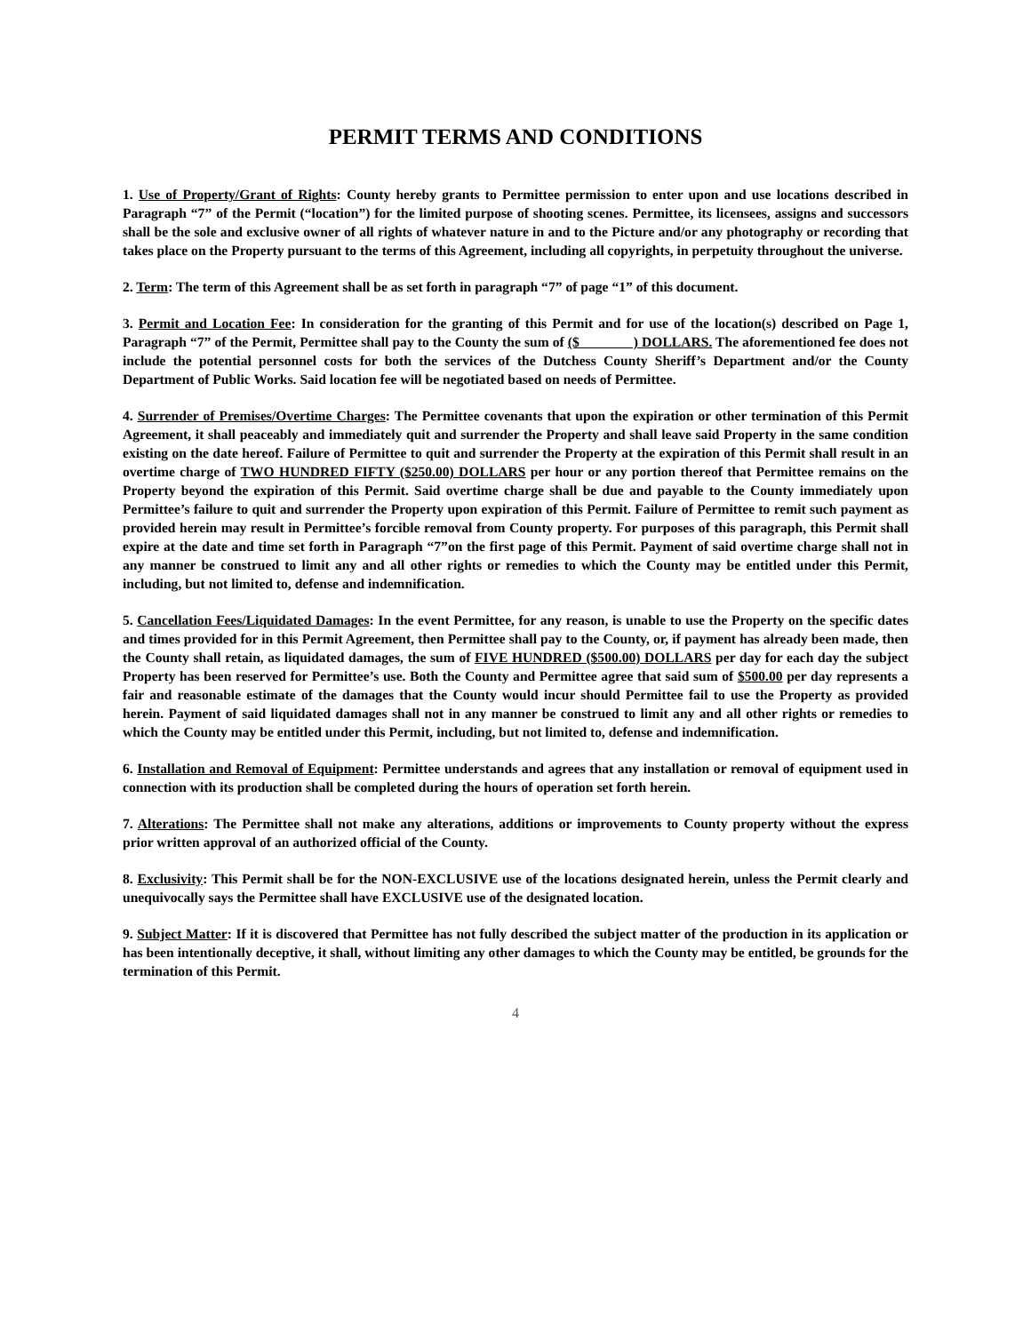PERMIT TERMS AND CONDITIONS
1. Use of Property/Grant of Rights: County hereby grants to Permittee permission to enter upon and use locations described in Paragraph “7” of the Permit (“location”) for the limited purpose of shooting scenes. Permittee, its licensees, assigns and successors shall be the sole and exclusive owner of all rights of whatever nature in and to the Picture and/or any photography or recording that takes place on the Property pursuant to the terms of this Agreement, including all copyrights, in perpetuity throughout the universe.
2. Term: The term of this Agreement shall be as set forth in paragraph “7” of page “1” of this document.
3. Permit and Location Fee: In consideration for the granting of this Permit and for use of the location(s) described on Page 1, Paragraph “7” of the Permit, Permittee shall pay to the County the sum of ($ ) DOLLARS. The aforementioned fee does not include the potential personnel costs for both the services of the Dutchess County Sheriff’s Department and/or the County Department of Public Works. Said location fee will be negotiated based on needs of Permittee.
4. Surrender of Premises/Overtime Charges: The Permittee covenants that upon the expiration or other termination of this Permit Agreement, it shall peaceably and immediately quit and surrender the Property and shall leave said Property in the same condition existing on the date hereof. Failure of Permittee to quit and surrender the Property at the expiration of this Permit shall result in an overtime charge of TWO HUNDRED FIFTY ($250.00) DOLLARS per hour or any portion thereof that Permittee remains on the Property beyond the expiration of this Permit. Said overtime charge shall be due and payable to the County immediately upon Permittee’s failure to quit and surrender the Property upon expiration of this Permit. Failure of Permittee to remit such payment as provided herein may result in Permittee’s forcible removal from County property. For purposes of this paragraph, this Permit shall expire at the date and time set forth in Paragraph “7”on the first page of this Permit. Payment of said overtime charge shall not in any manner be construed to limit any and all other rights or remedies to which the County may be entitled under this Permit, including, but not limited to, defense and indemnification.
5. Cancellation Fees/Liquidated Damages: In the event Permittee, for any reason, is unable to use the Property on the specific dates and times provided for in this Permit Agreement, then Permittee shall pay to the County, or, if payment has already been made, then the County shall retain, as liquidated damages, the sum of FIVE HUNDRED ($500.00) DOLLARS per day for each day the subject Property has been reserved for Permittee’s use. Both the County and Permittee agree that said sum of $500.00 per day represents a fair and reasonable estimate of the damages that the County would incur should Permittee fail to use the Property as provided herein. Payment of said liquidated damages shall not in any manner be construed to limit any and all other rights or remedies to which the County may be entitled under this Permit, including, but not limited to, defense and indemnification.
6. Installation and Removal of Equipment: Permittee understands and agrees that any installation or removal of equipment used in connection with its production shall be completed during the hours of operation set forth herein.
7. Alterations: The Permittee shall not make any alterations, additions or improvements to County property without the express prior written approval of an authorized official of the County.
8. Exclusivity: This Permit shall be for the NON-EXCLUSIVE use of the locations designated herein, unless the Permit clearly and unequivocally says the Permittee shall have EXCLUSIVE use of the designated location.
9. Subject Matter: If it is discovered that Permittee has not fully described the subject matter of the production in its application or has been intentionally deceptive, it shall, without limiting any other damages to which the County may be entitled, be grounds for the termination of this Permit.
4